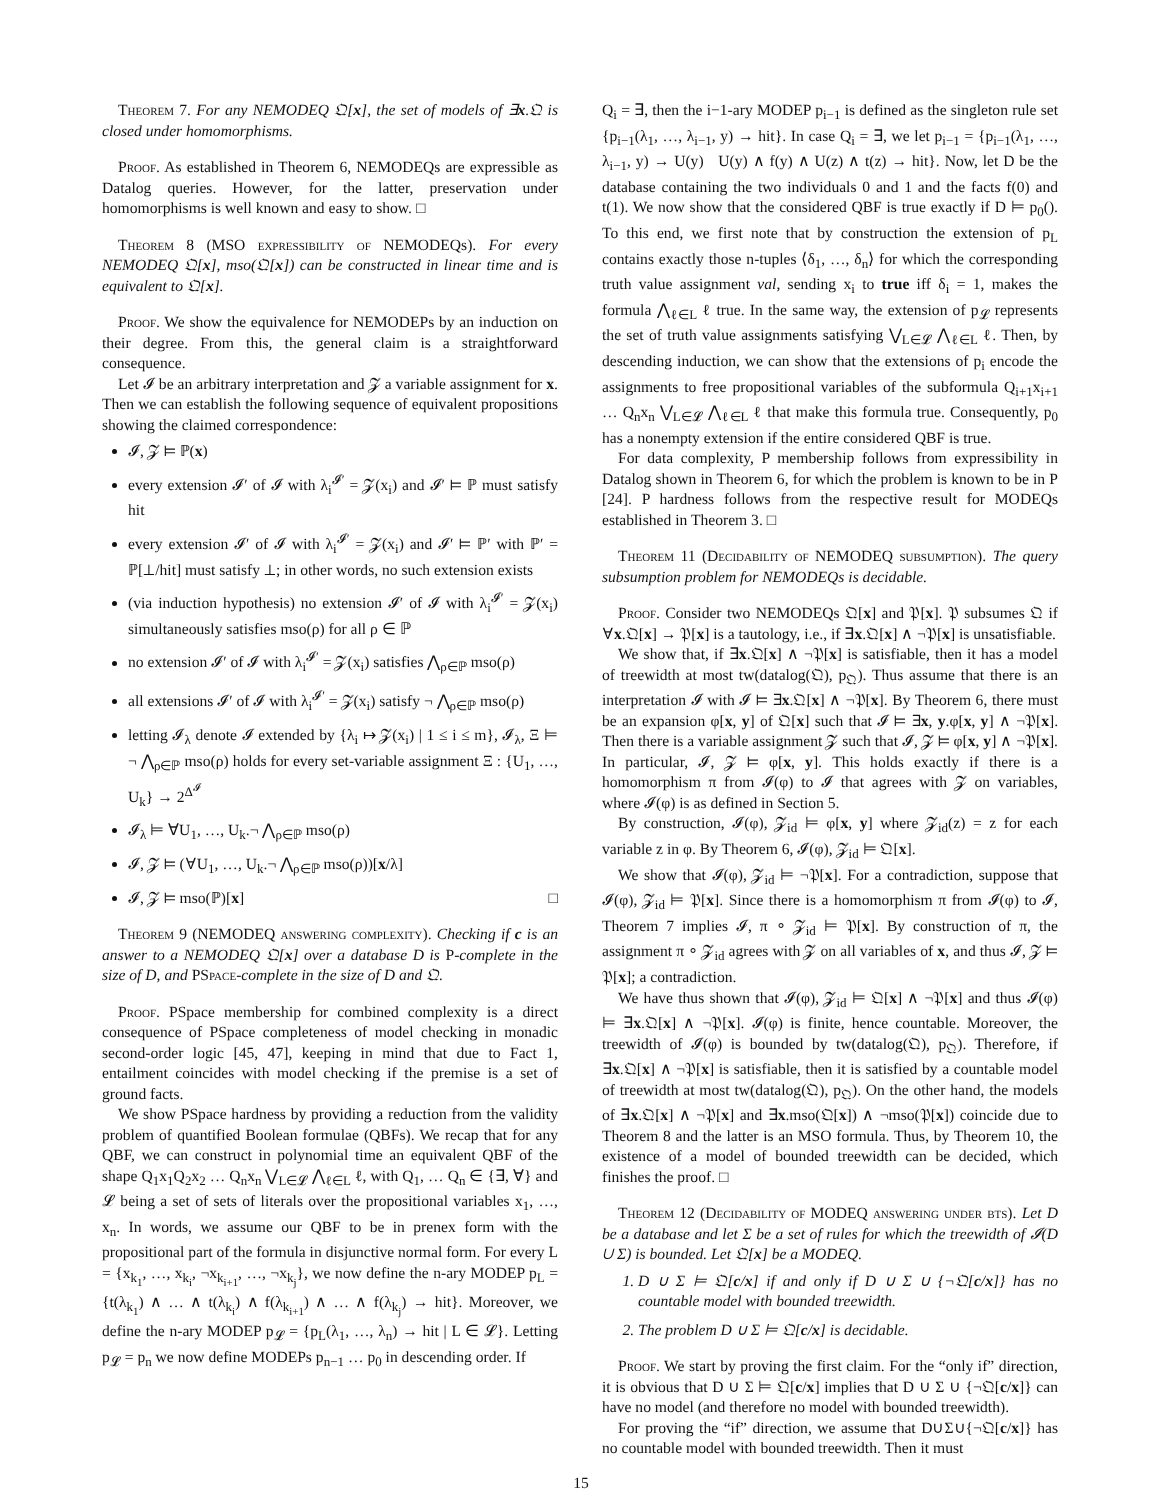Theorem 7. For any NEMODEQ 𝔔[x], the set of models of ∃x.𝔔 is closed under homomorphisms.
Proof. As established in Theorem 6, NEMODEQs are expressible as Datalog queries. However, for the latter, preservation under homomorphisms is well known and easy to show. □
Theorem 8 (MSO expressibility of NEMODEQs). For every NEMODEQ 𝔔[x], mso(𝔔[x]) can be constructed in linear time and is equivalent to 𝔔[x].
Proof. We show the equivalence for NEMODEPs by an induction on their degree. From this, the general claim is a straightforward consequence.
Let 𝓘 be an arbitrary interpretation and 𝓩 a variable assignment for x. Then we can establish the following sequence of equivalent propositions showing the claimed correspondence:
𝓘, 𝓩 ⊨ ℙ(x)
every extension 𝓘′ of 𝓘 with λ<sub>i</sub><sup>𝓘′</sup> = 𝓩(x<sub>i</sub>) and 𝓘′ ⊨ ℙ must satisfy hit
every extension 𝓘′ of 𝓘 with λ<sub>i</sub><sup>𝓘′</sup> = 𝓩(x<sub>i</sub>) and 𝓘′ ⊨ ℙ′ with ℙ′ = ℙ[⊥/hit] must satisfy ⊥; in other words, no such extension exists
(via induction hypothesis) no extension 𝓘′ of 𝓘 with λ<sub>i</sub><sup>𝓘′</sup> = 𝓩(x<sub>i</sub>) simultaneously satisfies mso(ρ) for all ρ ∈ ℙ
no extension 𝓘′ of 𝓘 with λ<sub>i</sub><sup>𝓘′</sup> = 𝓩(x<sub>i</sub>) satisfies ⋀<sub>ρ∈ℙ</sub> mso(ρ)
all extensions 𝓘′ of 𝓘 with λ<sub>i</sub><sup>𝓘′</sup> = 𝓩(x<sub>i</sub>) satisfy ¬ ⋀<sub>ρ∈ℙ</sub> mso(ρ)
letting 𝓘<sub>λ</sub> denote 𝓘 extended by {λ<sub>i</sub> ↦ 𝓩(x<sub>i</sub>) | 1 ≤ i ≤ m}, 𝓘<sub>λ</sub>, Ξ ⊨ ¬ ⋀<sub>ρ∈ℙ</sub> mso(ρ) holds for every set-variable assignment Ξ : {U<sub>1</sub>, …, U<sub>k</sub>} → 2<sup>Δ<sup>𝓘</sup></sup>
𝓘<sub>λ</sub> ⊨ ∀U<sub>1</sub>, …, U<sub>k</sub>.¬ ⋀<sub>ρ∈ℙ</sub> mso(ρ)
𝓘, 𝓩 ⊨ (∀U<sub>1</sub>, …, U<sub>k</sub>.¬ ⋀<sub>ρ∈ℙ</sub> mso(ρ))[x/λ]
𝓘, 𝓩 ⊨ mso(ℙ)[x] □
Theorem 9 (NEMODEQ answering complexity). Checking if c is an answer to a NEMODEQ 𝔔[x] over a database D is P-complete in the size of D, and PSpace-complete in the size of D and 𝔔.
Proof. PSpace membership for combined complexity is a direct consequence of PSpace completeness of model checking in monadic second-order logic [45, 47], keeping in mind that due to Fact 1, entailment coincides with model checking if the premise is a set of ground facts.
We show PSpace hardness by providing a reduction from the validity problem of quantified Boolean formulae (QBFs). We recap that for any QBF, we can construct in polynomial time an equivalent QBF of the shape Q<sub>1</sub>x<sub>1</sub>Q<sub>2</sub>x<sub>2</sub> … Q<sub>n</sub>x<sub>n</sub> ⋁<sub>L∈𝓛</sub> ⋀<sub>ℓ∈L</sub> ℓ, with Q<sub>1</sub>, … Q<sub>n</sub> ∈ {∃, ∀} and 𝓛 being a set of sets of literals over the propositional variables x<sub>1</sub>, …, x<sub>n</sub>. In words, we assume our QBF to be in prenex form with the propositional part of the formula in disjunctive normal form. For every L = {x<sub>k<sub>1</sub></sub>, …, x<sub>k<sub>i</sub></sub>, ¬x<sub>k<sub>i+1</sub></sub>, …, ¬x<sub>k<sub>j</sub></sub>}, we now define the n-ary MODEP p<sub>L</sub> = {t(λ<sub>k<sub>1</sub></sub>) ∧ … ∧ t(λ<sub>k<sub>i</sub></sub>) ∧ f(λ<sub>k<sub>i+1</sub></sub>) ∧ … ∧ f(λ<sub>k<sub>j</sub></sub>) → hit}. Moreover, we define the n-ary MODEP p<sub>𝓛</sub> = {p<sub>L</sub>(λ<sub>1</sub>, …, λ<sub>n</sub>) → hit | L ∈ 𝓛}. Letting p<sub>𝓛</sub> = p<sub>n</sub> we now define MODEPs p<sub>n−1</sub> … p<sub>0</sub> in descending order. If
Q<sub>i</sub> = ∃, then the i−1-ary MODEP p<sub>i−1</sub> is defined as the singleton rule set {p<sub>i−1</sub>(λ<sub>1</sub>, …, λ<sub>i−1</sub>, y) → hit}. In case Q<sub>i</sub> = ∃, we let p<sub>i−1</sub> = {p<sub>i−1</sub>(λ<sub>1</sub>, …, λ<sub>i−1</sub>, y) → U(y) U(y) ∧ f(y) ∧ U(z) ∧ t(z) → hit}. Now, let D be the database containing the two individuals 0 and 1 and the facts f(0) and t(1). We now show that the considered QBF is true exactly if D ⊨ p<sub>0</sub>(). To this end, we first note that by construction the extension of p<sub>L</sub> contains exactly those n-tuples ⟨δ<sub>1</sub>, …, δ<sub>n</sub>⟩ for which the corresponding truth value assignment val, sending x<sub>i</sub> to true iff δ<sub>i</sub> = 1, makes the formula ⋀<sub>ℓ∈L</sub> ℓ true. In the same way, the extension of p<sub>𝓛</sub> represents the set of truth value assignments satisfying ⋁<sub>L∈𝓛</sub> ⋀<sub>ℓ∈L</sub> ℓ. Then, by descending induction, we can show that the extensions of p<sub>i</sub> encode the assignments to free propositional variables of the subformula Q<sub>i+1</sub>x<sub>i+1</sub> … Q<sub>n</sub>x<sub>n</sub> ⋁<sub>L∈𝓛</sub> ⋀<sub>ℓ∈L</sub> ℓ that make this formula true. Consequently, p<sub>0</sub> has a nonempty extension if the entire considered QBF is true.
For data complexity, P membership follows from expressibility in Datalog shown in Theorem 6, for which the problem is known to be in P [24]. P hardness follows from the respective result for MODEQs established in Theorem 3. □
Theorem 11 (Decidability of NEMODEQ subsumption). The query subsumption problem for NEMODEQs is decidable.
Proof. Consider two NEMODEQs 𝔔[x] and 𝔓[x]. 𝔓 subsumes 𝔔 if ∀x.𝔔[x] → 𝔓[x] is a tautology, i.e., if ∃x.𝔔[x] ∧ ¬𝔓[x] is unsatisfiable.
We show that, if ∃x.𝔔[x] ∧ ¬𝔓[x] is satisfiable, then it has a model of treewidth at most tw(datalog(𝔔), p<sub>𝔔</sub>). Thus assume that there is an interpretation 𝓘 with 𝓘 ⊨ ∃x.𝔔[x] ∧ ¬𝔓[x]. By Theorem 6, there must be an expansion φ[x, y] of 𝔔[x] such that 𝓘 ⊨ ∃x, y.φ[x, y] ∧ ¬𝔓[x]. Then there is a variable assignment 𝓩 such that 𝓘, 𝓩 ⊨ φ[x, y] ∧ ¬𝔓[x]. In particular, 𝓘, 𝓩 ⊨ φ[x, y]. This holds exactly if there is a homomorphism π from 𝓘(φ) to 𝓘 that agrees with 𝓩 on variables, where 𝓘(φ) is as defined in Section 5.
By construction, 𝓘(φ), 𝓩<sub>id</sub> ⊨ φ[x, y] where 𝓩<sub>id</sub>(z) = z for each variable z in φ. By Theorem 6, 𝓘(φ), 𝓩<sub>id</sub> ⊨ 𝔔[x].
We show that 𝓘(φ), 𝓩<sub>id</sub> ⊨ ¬𝔓[x]. For a contradiction, suppose that 𝓘(φ), 𝓩<sub>id</sub> ⊨ 𝔓[x]. Since there is a homomorphism π from 𝓘(φ) to 𝓘, Theorem 7 implies 𝓘, π ∘ 𝓩<sub>id</sub> ⊨ 𝔓[x]. By construction of π, the assignment π ∘ 𝓩<sub>id</sub> agrees with 𝓩 on all variables of x, and thus 𝓘, 𝓩 ⊨ 𝔓[x]; a contradiction.
We have thus shown that 𝓘(φ), 𝓩<sub>id</sub> ⊨ 𝔔[x] ∧ ¬𝔓[x] and thus 𝓘(φ) ⊨ ∃x.𝔔[x] ∧ ¬𝔓[x]. 𝓘(φ) is finite, hence countable. Moreover, the treewidth of 𝓘(φ) is bounded by tw(datalog(𝔔), p<sub>𝔔</sub>). Therefore, if ∃x.𝔔[x] ∧ ¬𝔓[x] is satisfiable, then it is satisfied by a countable model of treewidth at most tw(datalog(𝔔), p<sub>𝔔</sub>). On the other hand, the models of ∃x.𝔔[x] ∧ ¬𝔓[x] and ∃x.mso(𝔔[x]) ∧ ¬mso(𝔓[x]) coincide due to Theorem 8 and the latter is an MSO formula. Thus, by Theorem 10, the existence of a model of bounded treewidth can be decided, which finishes the proof. □
Theorem 12 (Decidability of MODEQ answering under bts). Let D be a database and let Σ be a set of rules for which the treewidth of 𝓘(D ∪ Σ) is bounded. Let 𝔔[x] be a MODEQ.
1. D ∪ Σ ⊨ 𝔔[c/x] if and only if D ∪ Σ ∪ {¬𝔔[c/x]} has no countable model with bounded treewidth.
2. The problem D ∪ Σ ⊨ 𝔔[c/x] is decidable.
Proof. We start by proving the first claim. For the “only if” direction, it is obvious that D ∪ Σ ⊨ 𝔔[c/x] implies that D ∪ Σ ∪ {¬𝔔[c/x]} can have no model (and therefore no model with bounded treewidth).
For proving the “if” direction, we assume that D∪Σ∪{¬𝔔[c/x]} has no countable model with bounded treewidth. Then it must
15